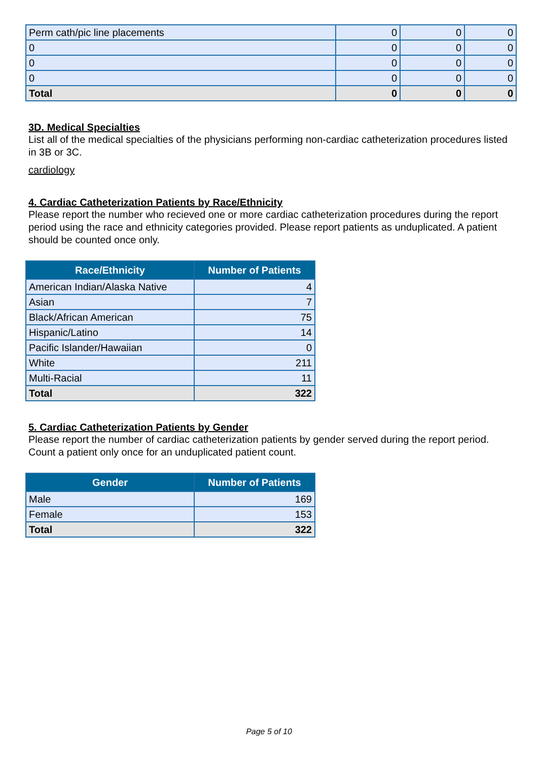| Perm cath/pic line placements | 0 | 0 | 0 |
| 0 | 0 | 0 | 0 |
| 0 | 0 | 0 | 0 |
| 0 | 0 | 0 | 0 |
| Total | 0 | 0 | 0 |
3D. Medical Specialties
List all of the medical specialties of the physicians performing non-cardiac catheterization procedures listed in 3B or 3C.
cardiology
4. Cardiac Catheterization Patients by Race/Ethnicity
Please report the number who recieved one or more cardiac catheterization procedures during the report period using the race and ethnicity categories provided. Please report patients as unduplicated. A patient should be counted once only.
| Race/Ethnicity | Number of Patients |
| --- | --- |
| American Indian/Alaska Native | 4 |
| Asian | 7 |
| Black/African American | 75 |
| Hispanic/Latino | 14 |
| Pacific Islander/Hawaiian | 0 |
| White | 211 |
| Multi-Racial | 11 |
| Total | 322 |
5. Cardiac Catheterization Patients by Gender
Please report the number of cardiac catheterization patients by gender served during the report period. Count a patient only once for an unduplicated patient count.
| Gender | Number of Patients |
| --- | --- |
| Male | 169 |
| Female | 153 |
| Total | 322 |
Page 5 of 10